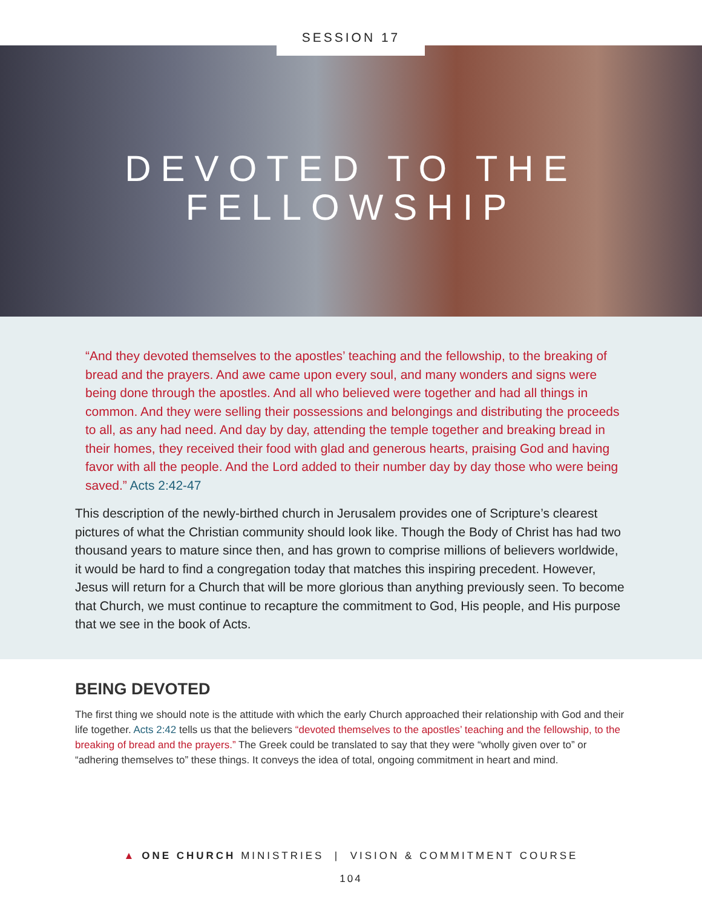SESSION 17
DEVOTED TO THE
FELLOWSHIP
“And they devoted themselves to the apostles’ teaching and the fellowship, to the breaking of bread and the prayers. And awe came upon every soul, and many wonders and signs were being done through the apostles. And all who believed were together and had all things in common. And they were selling their possessions and belongings and distributing the proceeds to all, as any had need. And day by day, attending the temple together and breaking bread in their homes, they received their food with glad and generous hearts, praising God and having favor with all the people. And the Lord added to their number day by day those who were being saved.” Acts 2:42-47
This description of the newly-birthed church in Jerusalem provides one of Scripture’s clearest pictures of what the Christian community should look like. Though the Body of Christ has had two thousand years to mature since then, and has grown to comprise millions of believers worldwide, it would be hard to find a congregation today that matches this inspiring precedent. However, Jesus will return for a Church that will be more glorious than anything previously seen. To become that Church, we must continue to recapture the commitment to God, His people, and His purpose that we see in the book of Acts.
BEING DEVOTED
The first thing we should note is the attitude with which the early Church approached their relationship with God and their life together. Acts 2:42 tells us that the believers “devoted themselves to the apostles’ teaching and the fellowship, to the breaking of bread and the prayers.” The Greek could be translated to say that they were “wholly given over to” or “adhering themselves to” these things. It conveys the idea of total, ongoing commitment in heart and mind.
▲ ONE CHURCH MINISTRIES | VISION & COMMITMENT COURSE
104